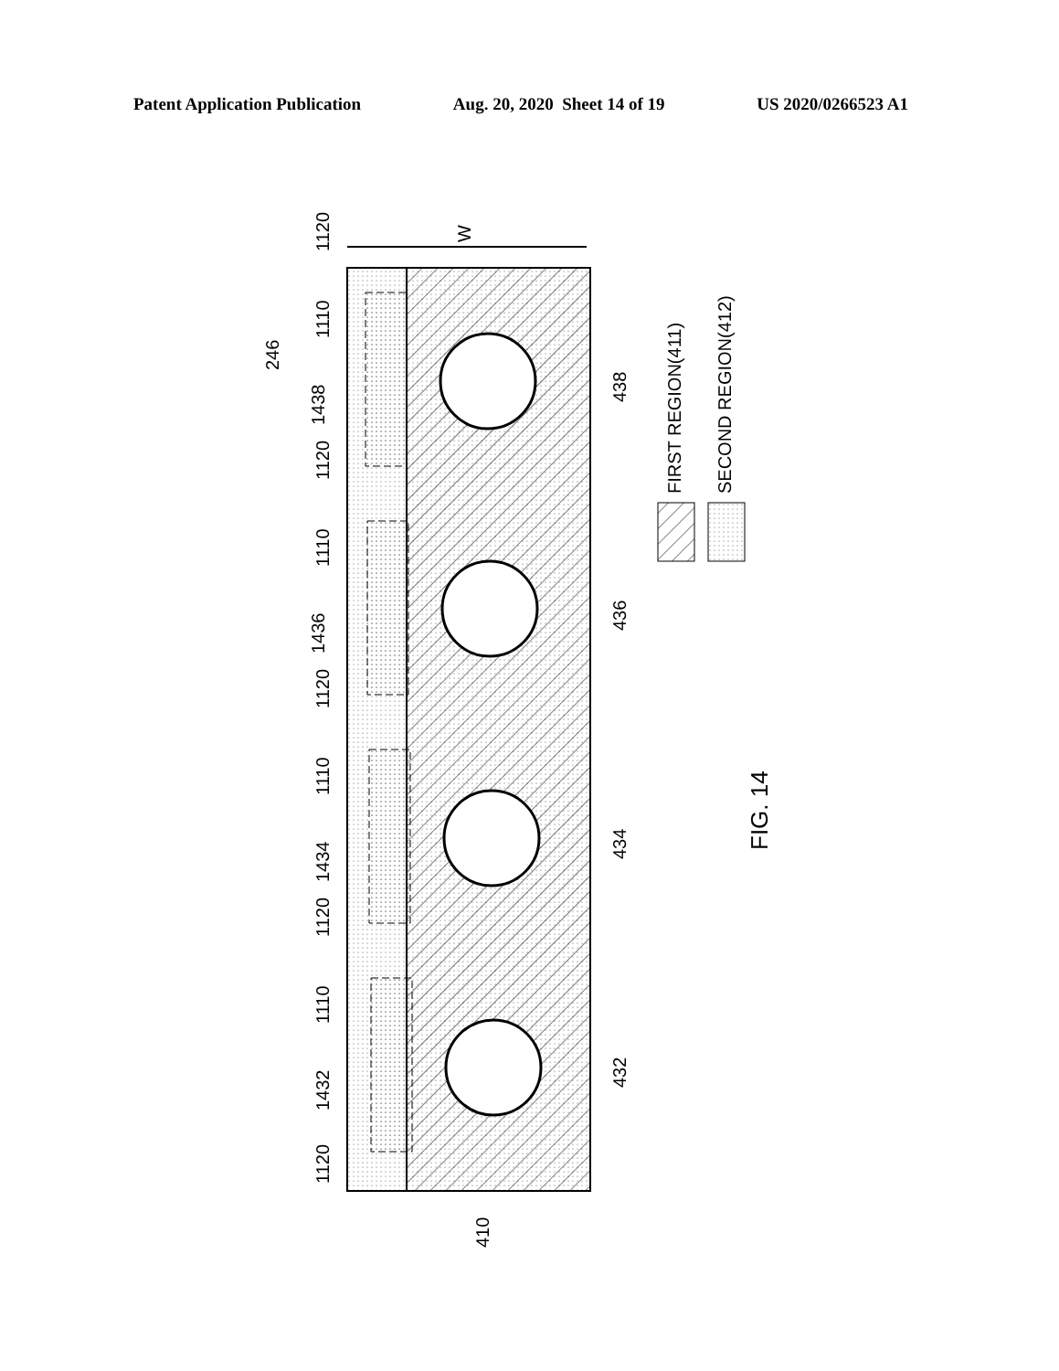Patent Application Publication Aug. 20, 2020 Sheet 14 of 19 US 2020/0266523 A1
1120
1110
1438
1120
1110
1436
1120
1110
1434
1120
1110
1432
1120
246
W
438
436
434
432
410
FIRST REGION(411)
SECOND REGION(412)
FIG. 14